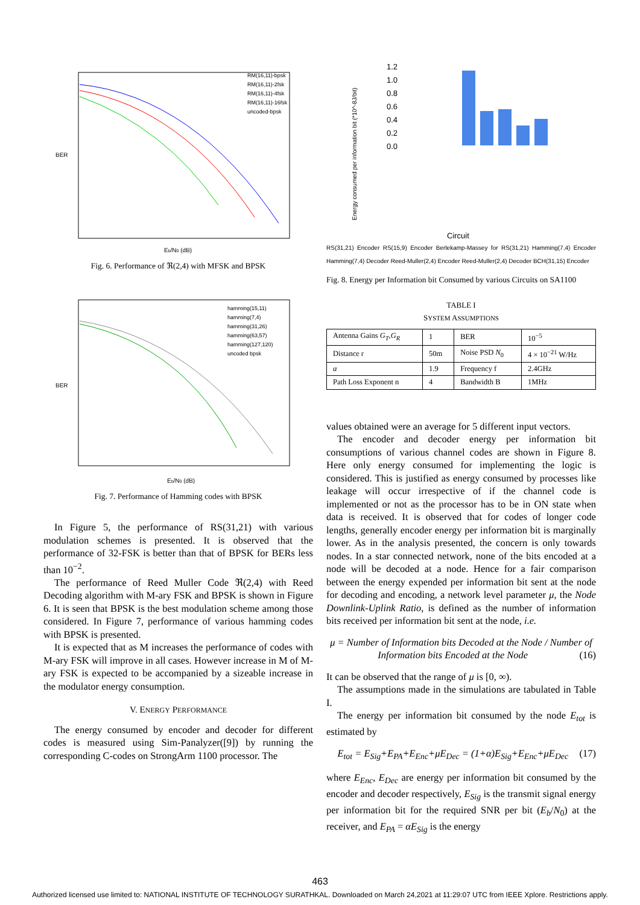BER
Eb/N0 (dB)
RM(16,11)-bpsk
RM(16,11)-2fsk
RM(16,11)-4fsk
RM(16,11)-16fsk
uncoded-bpsk
Fig. 6. Performance of ℜ(2,4) with MFSK and BPSK
BER
Eb/N0 (dB)
hamming(15,11)
hamming(7,4)
hamming(31,26)
hamming(63,57)
hamming(127,120)
uncoded bpsk
Fig. 7. Performance of Hamming codes with BPSK
In Figure 5, the performance of RS(31,21) with various modulation schemes is presented. It is observed that the performance of 32-FSK is better than that of BPSK for BERs less than 10<sup>−2</sup>.
The performance of Reed Muller Code ℜ(2,4) with Reed Decoding algorithm with M-ary FSK and BPSK is shown in Figure 6. It is seen that BPSK is the best modulation scheme among those considered. In Figure 7, performance of various hamming codes with BPSK is presented.
It is expected that as M increases the performance of codes with M-ary FSK will improve in all cases. However increase in M of M-ary FSK is expected to be accompanied by a sizeable increase in the modulator energy consumption.
V. ENERGY PERFORMANCE
The energy consumed by encoder and decoder for different codes is measured using Sim-Panalyzer([9]) by running the corresponding C-codes on StrongArm 1100 processor. The
Energy consumed per information bit (*10^-8J/bit)
1.2
1.0
0.8
0.6
0.4
0.2
0.0
Circuit
RS(31,21) Encoder RS(15,9) Encoder Berlekamp-Massey for RS(31,21) Hamming(7,4) Encoder Hamming(7,4) Decoder Reed-Muller(2,4) Encoder Reed-Muller(2,4) Decoder BCH(31,15) Encoder
Fig. 8. Energy per Information bit Consumed by various Circuits on SA1100
TABLE I
SYSTEM ASSUMPTIONS
| Antenna Gains G<sub>T</sub> , G<sub>R</sub> | 1 | BER | 10<sup>−5</sup> |
| Distance r | 50m | Noise PSD N<sub>0</sub> | 4 × 10<sup>−21</sup> W/Hz |
| α | 1.9 | Frequency f | 2.4GHz |
| Path Loss Exponent n | 4 | Bandwidth B | 1MHz |
values obtained were an average for 5 different input vectors.
The encoder and decoder energy per information bit consumptions of various channel codes are shown in Figure 8. Here only energy consumed for implementing the logic is considered. This is justified as energy consumed by processes like leakage will occur irrespective of if the channel code is implemented or not as the processor has to be in ON state when data is received. It is observed that for codes of longer code lengths, generally encoder energy per information bit is marginally lower. As in the analysis presented, the concern is only towards nodes. In a star connected network, none of the bits encoded at a node will be decoded at a node. Hence for a fair comparison between the energy expended per information bit sent at the node for decoding and encoding, a network level parameter μ, the Node Downlink-Uplink Ratio, is defined as the number of information bits received per information bit sent at the node, i.e.
μ = Number of Information bits Decoded at the Node / Number of Information bits Encoded at the Node (16)
It can be observed that the range of μ is [0, ∞).
The assumptions made in the simulations are tabulated in Table I.
The energy per information bit consumed by the node E<sub>tot</sub> is estimated by
E<sub>tot</sub> = E<sub>Sig</sub>+E<sub>PA</sub>+E<sub>Enc</sub>+μE<sub>Dec</sub> = (1+α)E<sub>Sig</sub>+E<sub>Enc</sub>+μE<sub>Dec</sub> (17)
where E<sub>Enc</sub>, E<sub>Dec</sub> are energy per information bit consumed by the encoder and decoder respectively, E<sub>Sig</sub> is the transmit signal energy per information bit for the required SNR per bit (E<sub>b</sub>/N<sub>0</sub>) at the receiver, and E<sub>PA</sub> = αE<sub>Sig</sub> is the energy
463
Authorized licensed use limited to: NATIONAL INSTITUTE OF TECHNOLOGY SURATHKAL. Downloaded on March 24,2021 at 11:29:07 UTC from IEEE Xplore. Restrictions apply.